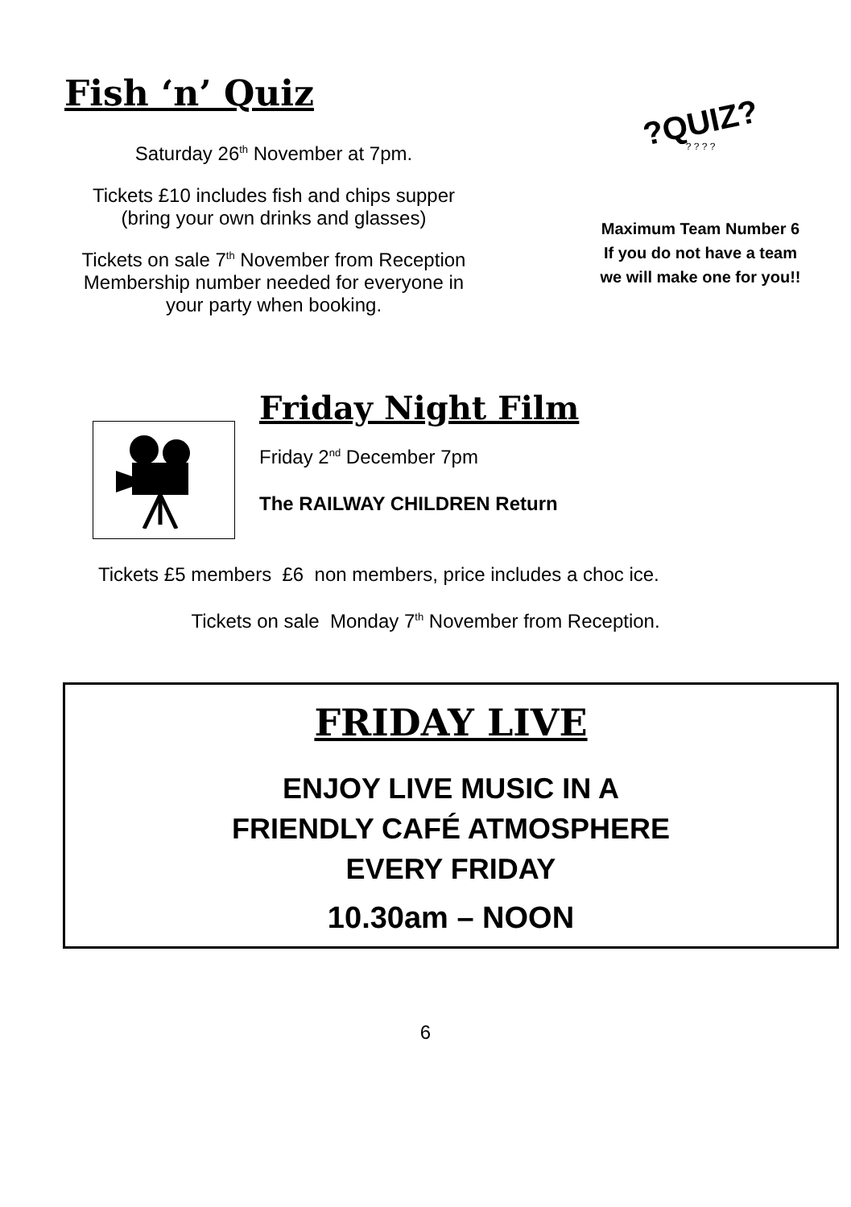Fish ‘n’ Quiz
Saturday 26<sup>th</sup> November at 7pm.
Tickets £10 includes fish and chips supper
(bring your own drinks and glasses)
Tickets on sale 7<sup>th</sup> November from Reception
Membership number needed for everyone in
your party when booking.
?QUIZ?
? ? ? ?
Maximum Team Number 6
If you do not have a team
we will make one for you!!
Friday Night Film
Friday 2<sup>nd</sup> December 7pm
The RAILWAY CHILDREN Return
Tickets £5 members £6 non members, price includes a choc ice.
Tickets on sale Monday 7<sup>th</sup> November from Reception.
FRIDAY LIVE
ENJOY LIVE MUSIC IN A
FRIENDLY CAFÉ ATMOSPHERE
EVERY FRIDAY
10.30am – NOON
6